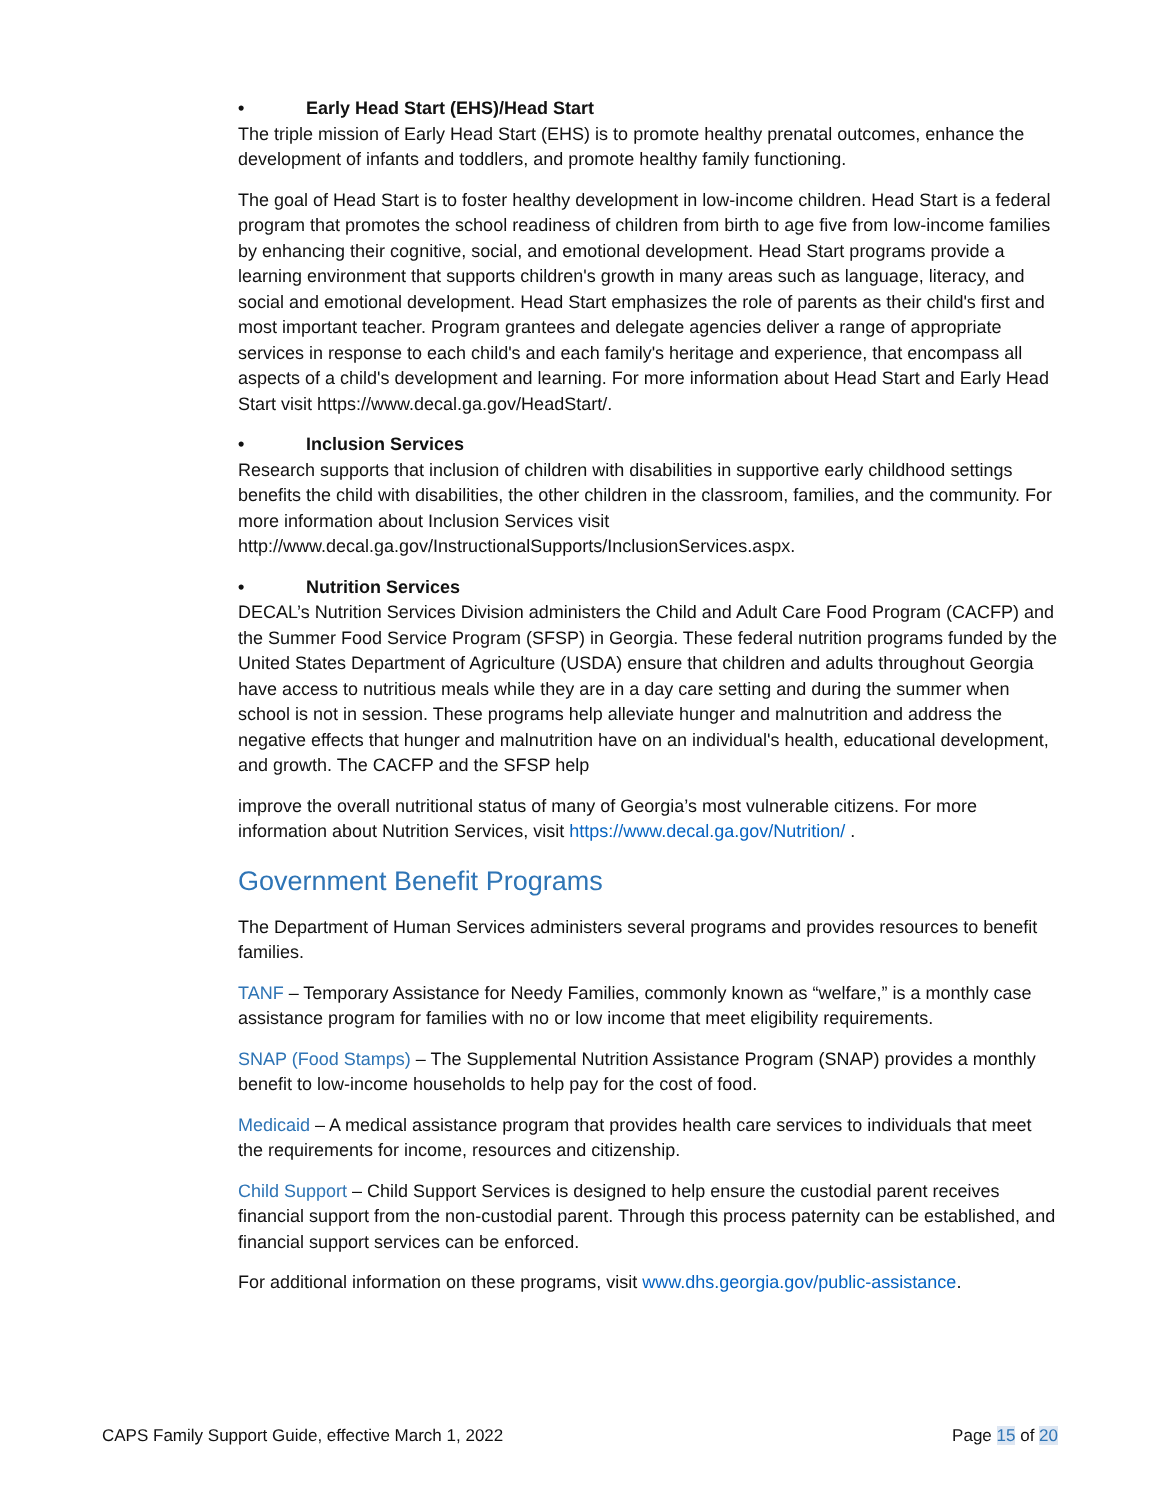• Early Head Start (EHS)/Head Start
The triple mission of Early Head Start (EHS) is to promote healthy prenatal outcomes, enhance the development of infants and toddlers, and promote healthy family functioning.
The goal of Head Start is to foster healthy development in low-income children. Head Start is a federal program that promotes the school readiness of children from birth to age five from low-income families by enhancing their cognitive, social, and emotional development. Head Start programs provide a learning environment that supports children's growth in many areas such as language, literacy, and social and emotional development. Head Start emphasizes the role of parents as their child's first and most important teacher. Program grantees and delegate agencies deliver a range of appropriate services in response to each child's and each family's heritage and experience, that encompass all aspects of a child's development and learning. For more information about Head Start and Early Head Start visit https://www.decal.ga.gov/HeadStart/.
• Inclusion Services
Research supports that inclusion of children with disabilities in supportive early childhood settings benefits the child with disabilities, the other children in the classroom, families, and the community. For more information about Inclusion Services visit http://www.decal.ga.gov/InstructionalSupports/InclusionServices.aspx.
• Nutrition Services
DECAL’s Nutrition Services Division administers the Child and Adult Care Food Program (CACFP) and the Summer Food Service Program (SFSP) in Georgia. These federal nutrition programs funded by the United States Department of Agriculture (USDA) ensure that children and adults throughout Georgia have access to nutritious meals while they are in a day care setting and during the summer when school is not in session. These programs help alleviate hunger and malnutrition and address the negative effects that hunger and malnutrition have on an individual's health, educational development, and growth. The CACFP and the SFSP help
improve the overall nutritional status of many of Georgia’s most vulnerable citizens. For more information about Nutrition Services, visit https://www.decal.ga.gov/Nutrition/ .
Government Benefit Programs
The Department of Human Services administers several programs and provides resources to benefit families.
TANF – Temporary Assistance for Needy Families, commonly known as “welfare,” is a monthly case assistance program for families with no or low income that meet eligibility requirements.
SNAP (Food Stamps) – The Supplemental Nutrition Assistance Program (SNAP) provides a monthly benefit to low-income households to help pay for the cost of food.
Medicaid – A medical assistance program that provides health care services to individuals that meet the requirements for income, resources and citizenship.
Child Support – Child Support Services is designed to help ensure the custodial parent receives financial support from the non-custodial parent. Through this process paternity can be established, and financial support services can be enforced.
For additional information on these programs, visit www.dhs.georgia.gov/public-assistance.
CAPS Family Support Guide, effective March 1, 2022 Page 15 of 20